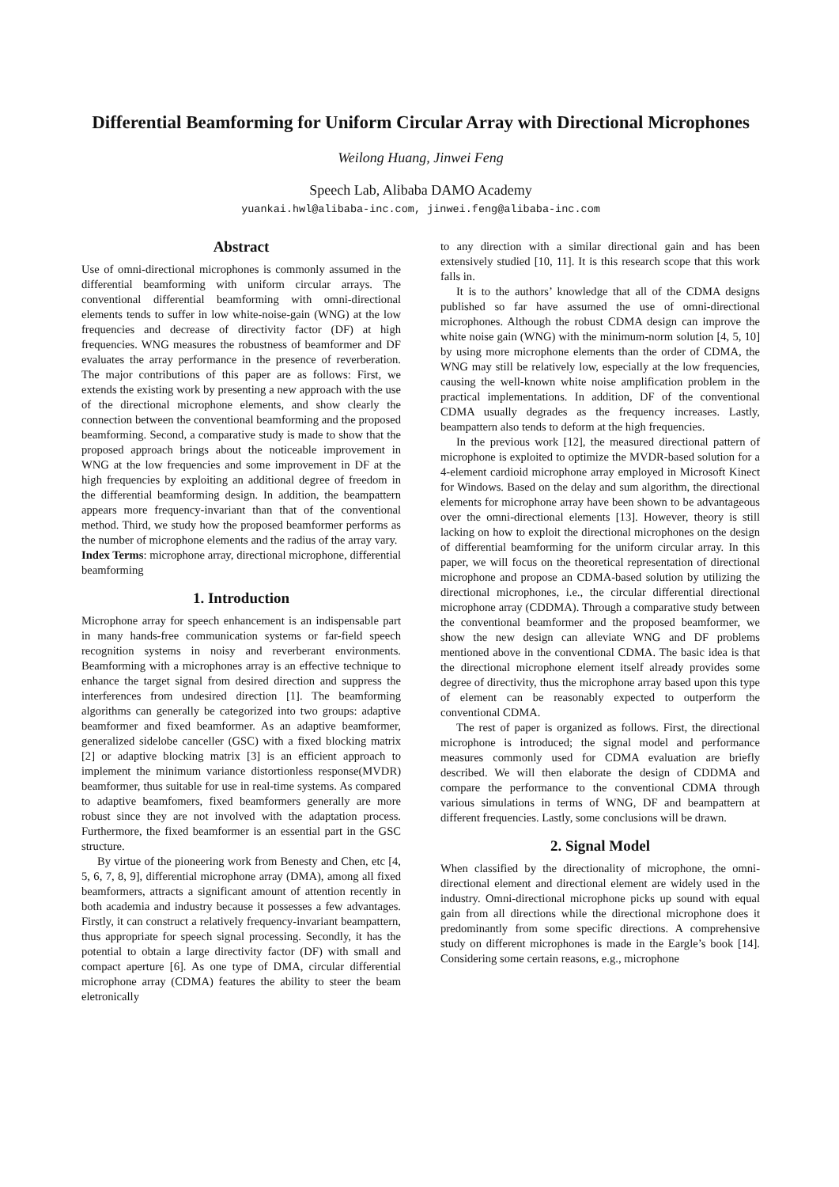Differential Beamforming for Uniform Circular Array with Directional Microphones
Weilong Huang, Jinwei Feng
Speech Lab, Alibaba DAMO Academy
yuankai.hwl@alibaba-inc.com, jinwei.feng@alibaba-inc.com
Abstract
Use of omni-directional microphones is commonly assumed in the differential beamforming with uniform circular arrays. The conventional differential beamforming with omni-directional elements tends to suffer in low white-noise-gain (WNG) at the low frequencies and decrease of directivity factor (DF) at high frequencies. WNG measures the robustness of beamformer and DF evaluates the array performance in the presence of reverberation. The major contributions of this paper are as follows: First, we extends the existing work by presenting a new approach with the use of the directional microphone elements, and show clearly the connection between the conventional beamforming and the proposed beamforming. Second, a comparative study is made to show that the proposed approach brings about the noticeable improvement in WNG at the low frequencies and some improvement in DF at the high frequencies by exploiting an additional degree of freedom in the differential beamforming design. In addition, the beampattern appears more frequency-invariant than that of the conventional method. Third, we study how the proposed beamformer performs as the number of microphone elements and the radius of the array vary.
Index Terms: microphone array, directional microphone, differential beamforming
1. Introduction
Microphone array for speech enhancement is an indispensable part in many hands-free communication systems or far-field speech recognition systems in noisy and reverberant environments. Beamforming with a microphones array is an effective technique to enhance the target signal from desired direction and suppress the interferences from undesired direction [1]. The beamforming algorithms can generally be categorized into two groups: adaptive beamformer and fixed beamformer. As an adaptive beamformer, generalized sidelobe canceller (GSC) with a fixed blocking matrix [2] or adaptive blocking matrix [3] is an efficient approach to implement the minimum variance distortionless response(MVDR) beamformer, thus suitable for use in real-time systems. As compared to adaptive beamfomers, fixed beamformers generally are more robust since they are not involved with the adaptation process. Furthermore, the fixed beamformer is an essential part in the GSC structure.
By virtue of the pioneering work from Benesty and Chen, etc [4, 5, 6, 7, 8, 9], differential microphone array (DMA), among all fixed beamformers, attracts a significant amount of attention recently in both academia and industry because it possesses a few advantages. Firstly, it can construct a relatively frequency-invariant beampattern, thus appropriate for speech signal processing. Secondly, it has the potential to obtain a large directivity factor (DF) with small and compact aperture [6]. As one type of DMA, circular differential microphone array (CDMA) features the ability to steer the beam eletronically
to any direction with a similar directional gain and has been extensively studied [10, 11]. It is this research scope that this work falls in.
It is to the authors’ knowledge that all of the CDMA designs published so far have assumed the use of omni-directional microphones. Although the robust CDMA design can improve the white noise gain (WNG) with the minimum-norm solution [4, 5, 10] by using more microphone elements than the order of CDMA, the WNG may still be relatively low, especially at the low frequencies, causing the well-known white noise amplification problem in the practical implementations. In addition, DF of the conventional CDMA usually degrades as the frequency increases. Lastly, beampattern also tends to deform at the high frequencies.
In the previous work [12], the measured directional pattern of microphone is exploited to optimize the MVDR-based solution for a 4-element cardioid microphone array employed in Microsoft Kinect for Windows. Based on the delay and sum algorithm, the directional elements for microphone array have been shown to be advantageous over the omni-directional elements [13]. However, theory is still lacking on how to exploit the directional microphones on the design of differential beamforming for the uniform circular array. In this paper, we will focus on the theoretical representation of directional microphone and propose an CDMA-based solution by utilizing the directional microphones, i.e., the circular differential directional microphone array (CDDMA). Through a comparative study between the conventional beamformer and the proposed beamformer, we show the new design can alleviate WNG and DF problems mentioned above in the conventional CDMA. The basic idea is that the directional microphone element itself already provides some degree of directivity, thus the microphone array based upon this type of element can be reasonably expected to outperform the conventional CDMA.
The rest of paper is organized as follows. First, the directional microphone is introduced; the signal model and performance measures commonly used for CDMA evaluation are briefly described. We will then elaborate the design of CDDMA and compare the performance to the conventional CDMA through various simulations in terms of WNG, DF and beampattern at different frequencies. Lastly, some conclusions will be drawn.
2. Signal Model
When classified by the directionality of microphone, the omni-directional element and directional element are widely used in the industry. Omni-directional microphone picks up sound with equal gain from all directions while the directional microphone does it predominantly from some specific directions. A comprehensive study on different microphones is made in the Eargle’s book [14]. Considering some certain reasons, e.g., microphone